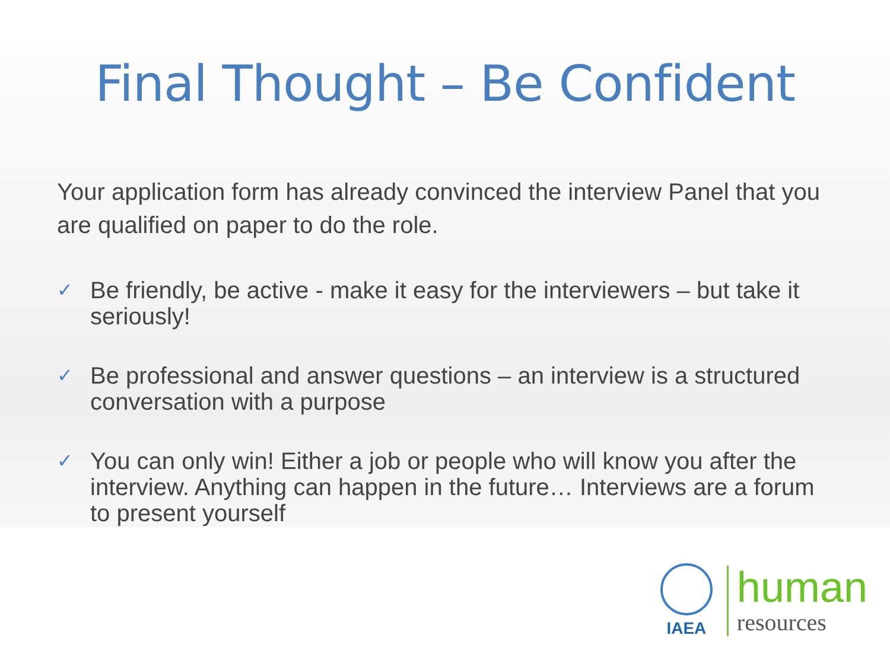Final Thought – Be Confident
Your application form has already convinced the interview Panel that you are qualified on paper to do the role.
✓ Be friendly, be active - make it easy for the interviewers – but take it seriously!
✓ Be professional and answer questions – an interview is a structured conversation with a purpose
✓ You can only win! Either a job or people who will know you after the interview. Anything can happen in the future… Interviews are a forum to present yourself
IAEA
human
resources